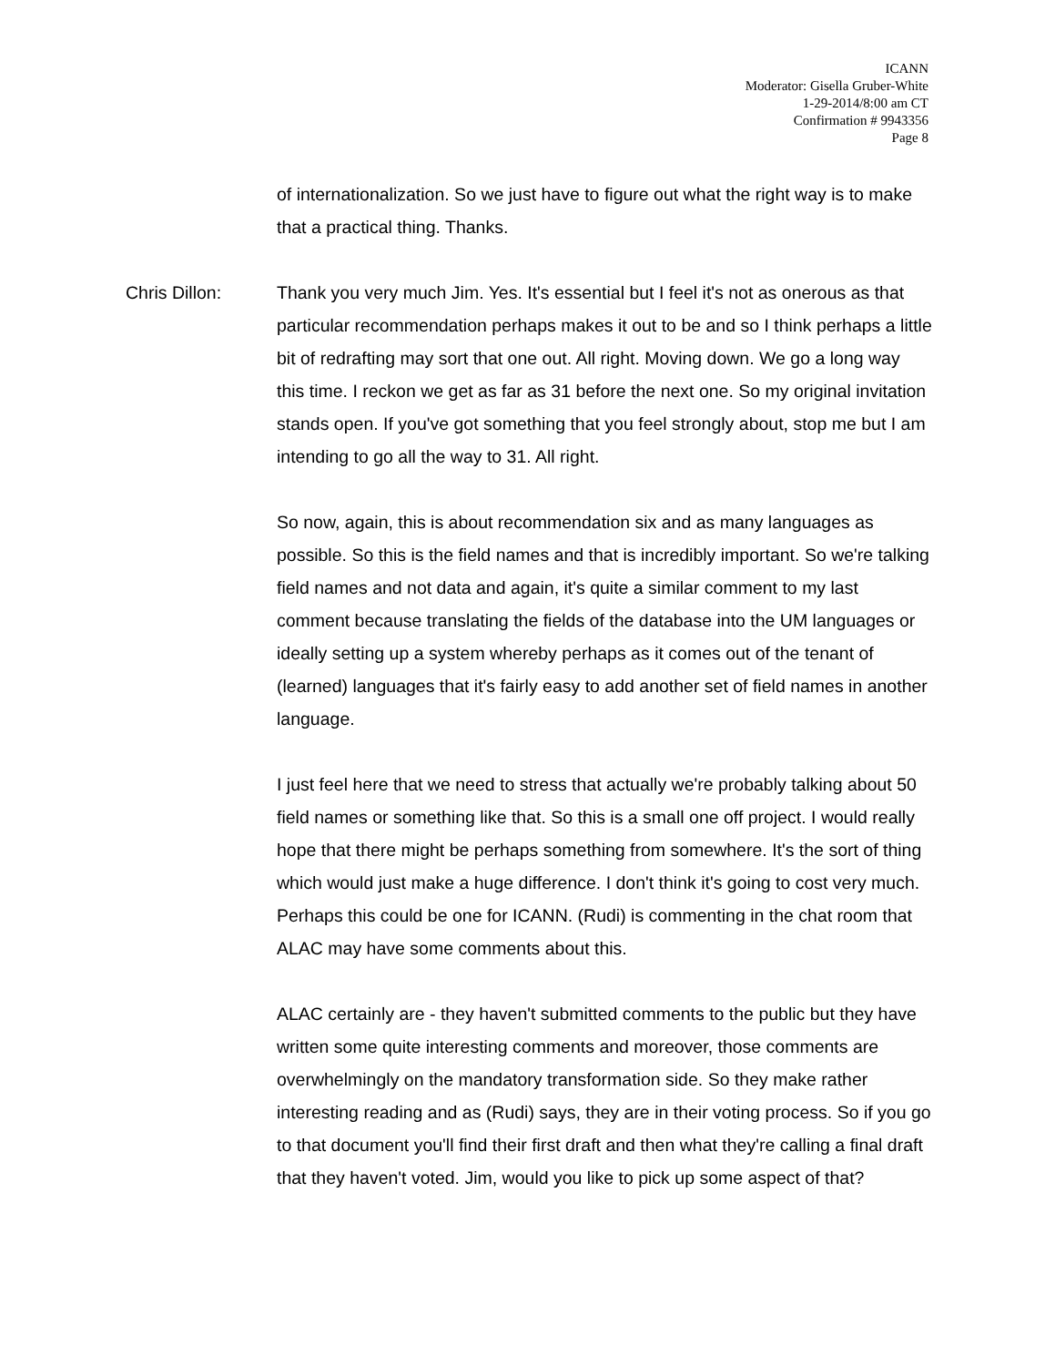ICANN
Moderator: Gisella Gruber-White
1-29-2014/8:00 am CT
Confirmation # 9943356
Page 8
of internationalization. So we just have to figure out what the right way is to make that a practical thing. Thanks.
Chris Dillon: Thank you very much Jim. Yes. It's essential but I feel it's not as onerous as that particular recommendation perhaps makes it out to be and so I think perhaps a little bit of redrafting may sort that one out. All right. Moving down. We go a long way this time. I reckon we get as far as 31 before the next one. So my original invitation stands open. If you've got something that you feel strongly about, stop me but I am intending to go all the way to 31. All right.
So now, again, this is about recommendation six and as many languages as possible. So this is the field names and that is incredibly important. So we're talking field names and not data and again, it's quite a similar comment to my last comment because translating the fields of the database into the UM languages or ideally setting up a system whereby perhaps as it comes out of the tenant of (learned) languages that it's fairly easy to add another set of field names in another language.
I just feel here that we need to stress that actually we're probably talking about 50 field names or something like that. So this is a small one off project. I would really hope that there might be perhaps something from somewhere. It's the sort of thing which would just make a huge difference. I don't think it's going to cost very much. Perhaps this could be one for ICANN. (Rudi) is commenting in the chat room that ALAC may have some comments about this.
ALAC certainly are - they haven't submitted comments to the public but they have written some quite interesting comments and moreover, those comments are overwhelmingly on the mandatory transformation side. So they make rather interesting reading and as (Rudi) says, they are in their voting process. So if you go to that document you'll find their first draft and then what they're calling a final draft that they haven't voted. Jim, would you like to pick up some aspect of that?